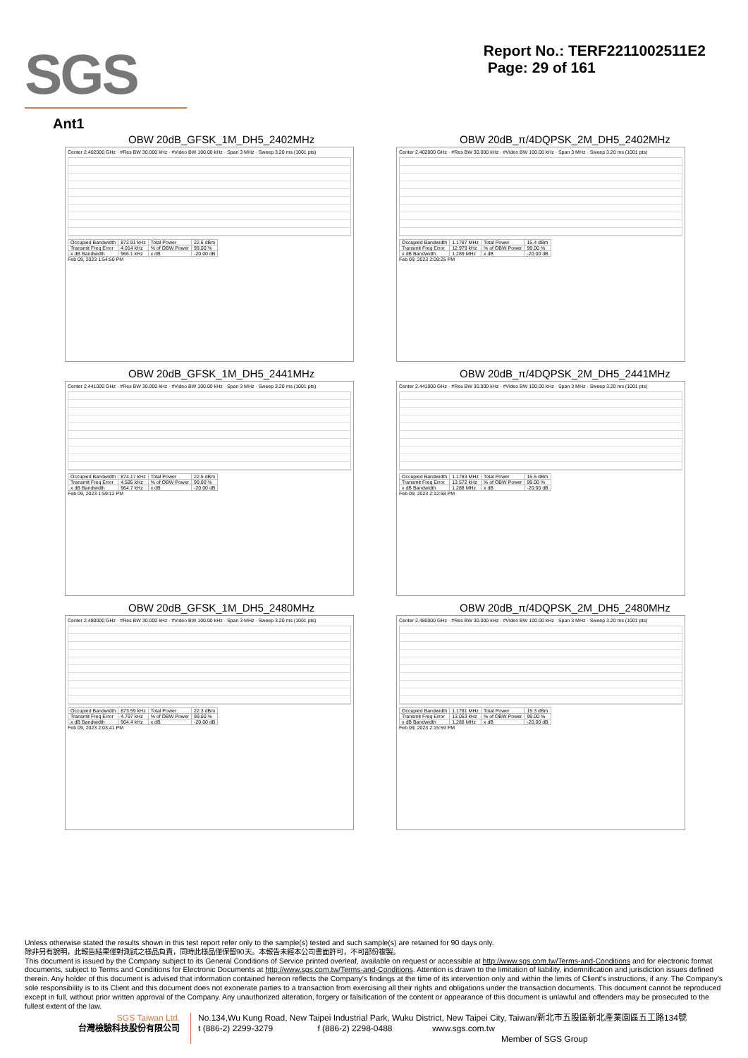SGS
Report No.: TERF2211002511E2
Page: 29 of 161
Ant1
OBW 20dB_GFSK_1M_DH5_2402MHz
Center 2.402000 GHz · #Res BW 30.000 kHz · #Video BW 100.00 kHz · Span 3 MHz · Sweep 3.20 ms (1001 pts)
| Occupied Bandwidth | 872.91 kHz | Total Power | 22.6 dBm |
| Transmit Freq Error | 4.014 kHz | % of OBW Power | 99.00 % |
| x dB Bandwidth | 966.1 kHz | x dB | -20.00 dB |
Feb 09, 2023 1:54:50 PM
OBW 20dB_π/4DQPSK_2M_DH5_2402MHz
Center 2.402000 GHz · #Res BW 30.000 kHz · #Video BW 100.00 kHz · Span 3 MHz · Sweep 3.20 ms (1001 pts)
| Occupied Bandwidth | 1.1787 MHz | Total Power | 15.4 dBm |
| Transmit Freq Error | 12.979 kHz | % of OBW Power | 99.00 % |
| x dB Bandwidth | 1.289 MHz | x dB | -20.00 dB |
Feb 09, 2023 2:09:25 PM
OBW 20dB_GFSK_1M_DH5_2441MHz
Center 2.441000 GHz · #Res BW 30.000 kHz · #Video BW 100.00 kHz · Span 3 MHz · Sweep 3.20 ms (1001 pts)
| Occupied Bandwidth | 874.17 kHz | Total Power | 22.5 dBm |
| Transmit Freq Error | 4.585 kHz | % of OBW Power | 99.00 % |
| x dB Bandwidth | 964.7 kHz | x dB | -20.00 dB |
Feb 09, 2023 1:59:12 PM
OBW 20dB_π/4DQPSK_2M_DH5_2441MHz
Center 2.441000 GHz · #Res BW 30.000 kHz · #Video BW 100.00 kHz · Span 3 MHz · Sweep 3.20 ms (1001 pts)
| Occupied Bandwidth | 1.1783 MHz | Total Power | 15.5 dBm |
| Transmit Freq Error | 13.572 kHz | % of OBW Power | 99.00 % |
| x dB Bandwidth | 1.288 MHz | x dB | -20.00 dB |
Feb 09, 2023 2:12:58 PM
OBW 20dB_GFSK_1M_DH5_2480MHz
Center 2.480000 GHz · #Res BW 30.000 kHz · #Video BW 100.00 kHz · Span 3 MHz · Sweep 3.20 ms (1001 pts)
| Occupied Bandwidth | 873.59 kHz | Total Power | 22.3 dBm |
| Transmit Freq Error | 4.797 kHz | % of OBW Power | 99.00 % |
| x dB Bandwidth | 964.4 kHz | x dB | -20.00 dB |
Feb 09, 2023 2:03:41 PM
OBW 20dB_π/4DQPSK_2M_DH5_2480MHz
Center 2.480000 GHz · #Res BW 30.000 kHz · #Video BW 100.00 kHz · Span 3 MHz · Sweep 3.20 ms (1001 pts)
| Occupied Bandwidth | 1.1781 MHz | Total Power | 15.3 dBm |
| Transmit Freq Error | 13.053 kHz | % of OBW Power | 99.00 % |
| x dB Bandwidth | 1.288 MHz | x dB | -20.00 dB |
Feb 09, 2023 2:15:59 PM
Unless otherwise stated the results shown in this test report refer only to the sample(s) tested and such sample(s) are retained for 90 days only.
除非另有說明，此報告結果僅對測試之樣品負責，同時此樣品僅保留90天。本報告未經本公司書面許可，不可部份複製。
This document is issued by the Company subject to its General Conditions of Service printed overleaf, available on request or accessible at http://www.sgs.com.tw/Terms-and-Conditions and for electronic format documents, subject to Terms and Conditions for Electronic Documents at http://www.sgs.com.tw/Terms-and-Conditions. Attention is drawn to the limitation of liability, indemnification and jurisdiction issues defined therein. Any holder of this document is advised that information contained hereon reflects the Company’s findings at the time of its intervention only and within the limits of Client’s instructions, if any. The Company’s sole responsibility is to its Client and this document does not exonerate parties to a transaction from exercising all their rights and obligations under the transaction documents. This document cannot be reproduced except in full, without prior written approval of the Company. Any unauthorized alteration, forgery or falsification of the content or appearance of this document is unlawful and offenders may be prosecuted to the fullest extent of the law.
SGS Taiwan Ltd.
台灣檢驗科技股份有限公司
No.134,Wu Kung Road, New Taipei Industrial Park, Wuku District, New Taipei City, Taiwan/新北市五股區新北產業園區五工路134號
t (886-2) 2299-3279 f (886-2) 2298-0488 www.sgs.com.tw
Member of SGS Group